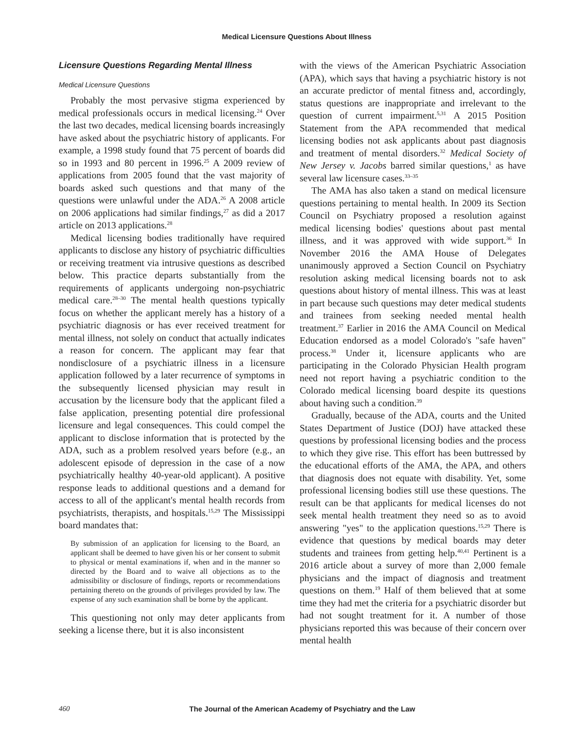Medical Licensure Questions About Illness
Licensure Questions Regarding Mental Illness
Medical Licensure Questions
Probably the most pervasive stigma experienced by medical professionals occurs in medical licensing.<sup>24</sup> Over the last two decades, medical licensing boards increasingly have asked about the psychiatric history of applicants. For example, a 1998 study found that 75 percent of boards did so in 1993 and 80 percent in 1996.<sup>25</sup> A 2009 review of applications from 2005 found that the vast majority of boards asked such questions and that many of the questions were unlawful under the ADA.<sup>26</sup> A 2008 article on 2006 applications had similar findings,<sup>27</sup> as did a 2017 article on 2013 applications.<sup>28</sup>
Medical licensing bodies traditionally have required applicants to disclose any history of psychiatric difficulties or receiving treatment via intrusive questions as described below. This practice departs substantially from the requirements of applicants undergoing non-psychiatric medical care.<sup>28–30</sup> The mental health questions typically focus on whether the applicant merely has a history of a psychiatric diagnosis or has ever received treatment for mental illness, not solely on conduct that actually indicates a reason for concern. The applicant may fear that nondisclosure of a psychiatric illness in a licensure application followed by a later recurrence of symptoms in the subsequently licensed physician may result in accusation by the licensure body that the applicant filed a false application, presenting potential dire professional licensure and legal consequences. This could compel the applicant to disclose information that is protected by the ADA, such as a problem resolved years before (e.g., an adolescent episode of depression in the case of a now psychiatrically healthy 40-year-old applicant). A positive response leads to additional questions and a demand for access to all of the applicant's mental health records from psychiatrists, therapists, and hospitals.<sup>15,29</sup> The Mississippi board mandates that:
By submission of an application for licensing to the Board, an applicant shall be deemed to have given his or her consent to submit to physical or mental examinations if, when and in the manner so directed by the Board and to waive all objections as to the admissibility or disclosure of findings, reports or recommendations pertaining thereto on the grounds of privileges provided by law. The expense of any such examination shall be borne by the applicant.
This questioning not only may deter applicants from seeking a license there, but it is also inconsistent
with the views of the American Psychiatric Association (APA), which says that having a psychiatric history is not an accurate predictor of mental fitness and, accordingly, status questions are inappropriate and irrelevant to the question of current impairment.<sup>5,31</sup> A 2015 Position Statement from the APA recommended that medical licensing bodies not ask applicants about past diagnosis and treatment of mental disorders.<sup>32</sup> Medical Society of New Jersey v. Jacobs barred similar questions,<sup>1</sup> as have several law licensure cases.<sup>33–35</sup>
The AMA has also taken a stand on medical licensure questions pertaining to mental health. In 2009 its Section Council on Psychiatry proposed a resolution against medical licensing bodies' questions about past mental illness, and it was approved with wide support.<sup>36</sup> In November 2016 the AMA House of Delegates unanimously approved a Section Council on Psychiatry resolution asking medical licensing boards not to ask questions about history of mental illness. This was at least in part because such questions may deter medical students and trainees from seeking needed mental health treatment.<sup>37</sup> Earlier in 2016 the AMA Council on Medical Education endorsed as a model Colorado's "safe haven" process.<sup>38</sup> Under it, licensure applicants who are participating in the Colorado Physician Health program need not report having a psychiatric condition to the Colorado medical licensing board despite its questions about having such a condition.<sup>39</sup>
Gradually, because of the ADA, courts and the United States Department of Justice (DOJ) have attacked these questions by professional licensing bodies and the process to which they give rise. This effort has been buttressed by the educational efforts of the AMA, the APA, and others that diagnosis does not equate with disability. Yet, some professional licensing bodies still use these questions. The result can be that applicants for medical licenses do not seek mental health treatment they need so as to avoid answering "yes" to the application questions.<sup>15,29</sup> There is evidence that questions by medical boards may deter students and trainees from getting help.<sup>40,41</sup> Pertinent is a 2016 article about a survey of more than 2,000 female physicians and the impact of diagnosis and treatment questions on them.<sup>19</sup> Half of them believed that at some time they had met the criteria for a psychiatric disorder but had not sought treatment for it. A number of those physicians reported this was because of their concern over mental health
460
The Journal of the American Academy of Psychiatry and the Law